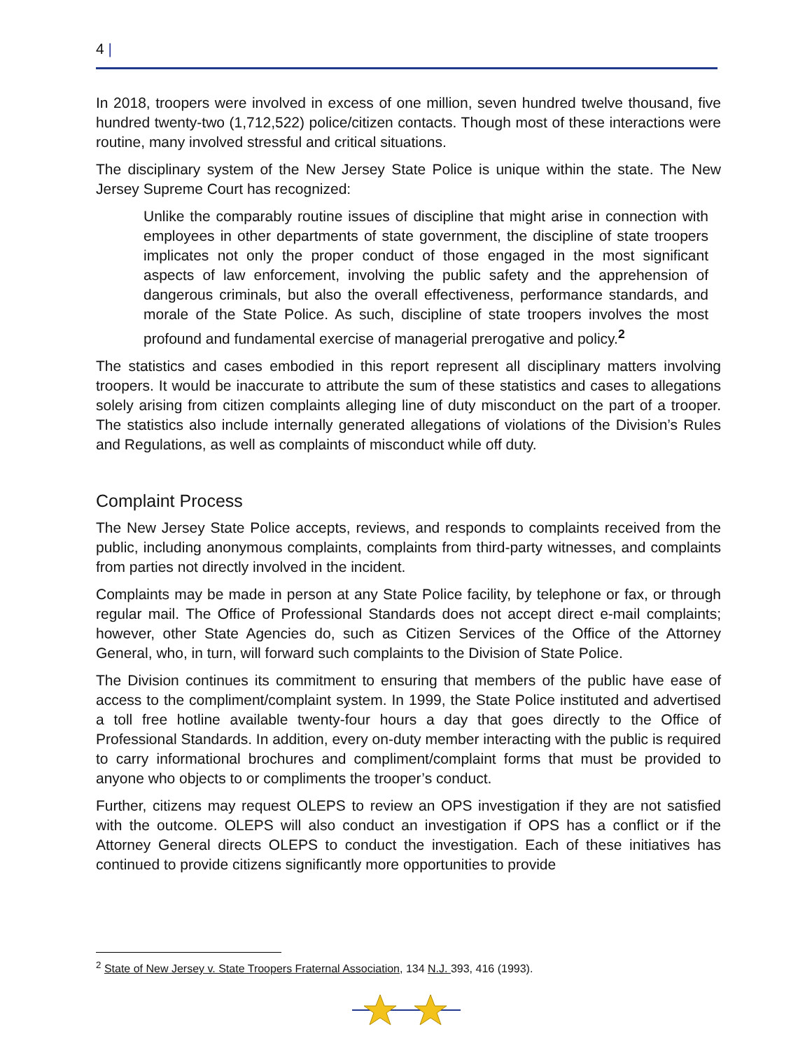4 |
In 2018, troopers were involved in excess of one million, seven hundred twelve thousand, five hundred twenty-two (1,712,522) police/citizen contacts. Though most of these interactions were routine, many involved stressful and critical situations.
The disciplinary system of the New Jersey State Police is unique within the state. The New Jersey Supreme Court has recognized:
Unlike the comparably routine issues of discipline that might arise in connection with employees in other departments of state government, the discipline of state troopers implicates not only the proper conduct of those engaged in the most significant aspects of law enforcement, involving the public safety and the apprehension of dangerous criminals, but also the overall effectiveness, performance standards, and morale of the State Police. As such, discipline of state troopers involves the most profound and fundamental exercise of managerial prerogative and policy.<sup>2</sup>
The statistics and cases embodied in this report represent all disciplinary matters involving troopers. It would be inaccurate to attribute the sum of these statistics and cases to allegations solely arising from citizen complaints alleging line of duty misconduct on the part of a trooper. The statistics also include internally generated allegations of violations of the Division’s Rules and Regulations, as well as complaints of misconduct while off duty.
Complaint Process
The New Jersey State Police accepts, reviews, and responds to complaints received from the public, including anonymous complaints, complaints from third-party witnesses, and complaints from parties not directly involved in the incident.
Complaints may be made in person at any State Police facility, by telephone or fax, or through regular mail. The Office of Professional Standards does not accept direct e-mail complaints; however, other State Agencies do, such as Citizen Services of the Office of the Attorney General, who, in turn, will forward such complaints to the Division of State Police.
The Division continues its commitment to ensuring that members of the public have ease of access to the compliment/complaint system. In 1999, the State Police instituted and advertised a toll free hotline available twenty-four hours a day that goes directly to the Office of Professional Standards. In addition, every on-duty member interacting with the public is required to carry informational brochures and compliment/complaint forms that must be provided to anyone who objects to or compliments the trooper’s conduct.
Further, citizens may request OLEPS to review an OPS investigation if they are not satisfied with the outcome. OLEPS will also conduct an investigation if OPS has a conflict or if the Attorney General directs OLEPS to conduct the investigation. Each of these initiatives has continued to provide citizens significantly more opportunities to provide
<sup>2</sup> State of New Jersey v. State Troopers Fraternal Association, 134 N.J. 393, 416 (1993).